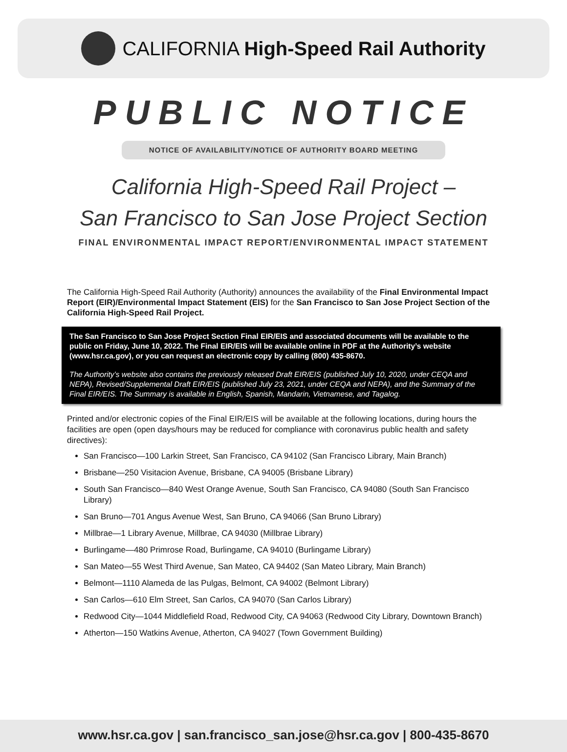CALIFORNIA High-Speed Rail Authority
PUBLIC NOTICE
NOTICE OF AVAILABILITY/NOTICE OF AUTHORITY BOARD MEETING
California High-Speed Rail Project –
San Francisco to San Jose Project Section
FINAL ENVIRONMENTAL IMPACT REPORT/ENVIRONMENTAL IMPACT STATEMENT
The California High-Speed Rail Authority (Authority) announces the availability of the Final Environmental Impact Report (EIR)/Environmental Impact Statement (EIS) for the San Francisco to San Jose Project Section of the California High-Speed Rail Project.
The San Francisco to San Jose Project Section Final EIR/EIS and associated documents will be available to the public on Friday, June 10, 2022. The Final EIR/EIS will be available online in PDF at the Authority’s website (www.hsr.ca.gov), or you can request an electronic copy by calling (800) 435-8670.
The Authority’s website also contains the previously released Draft EIR/EIS (published July 10, 2020, under CEQA and NEPA), Revised/Supplemental Draft EIR/EIS (published July 23, 2021, under CEQA and NEPA), and the Summary of the Final EIR/EIS. The Summary is available in English, Spanish, Mandarin, Vietnamese, and Tagalog.
Printed and/or electronic copies of the Final EIR/EIS will be available at the following locations, during hours the facilities are open (open days/hours may be reduced for compliance with coronavirus public health and safety directives):
San Francisco—100 Larkin Street, San Francisco, CA 94102 (San Francisco Library, Main Branch)
Brisbane—250 Visitacion Avenue, Brisbane, CA 94005 (Brisbane Library)
South San Francisco—840 West Orange Avenue, South San Francisco, CA 94080 (South San Francisco Library)
San Bruno—701 Angus Avenue West, San Bruno, CA 94066 (San Bruno Library)
Millbrae—1 Library Avenue, Millbrae, CA 94030 (Millbrae Library)
Burlingame—480 Primrose Road, Burlingame, CA 94010 (Burlingame Library)
San Mateo—55 West Third Avenue, San Mateo, CA 94402 (San Mateo Library, Main Branch)
Belmont—1110 Alameda de las Pulgas, Belmont, CA 94002 (Belmont Library)
San Carlos—610 Elm Street, San Carlos, CA 94070 (San Carlos Library)
Redwood City—1044 Middlefield Road, Redwood City, CA 94063 (Redwood City Library, Downtown Branch)
Atherton—150 Watkins Avenue, Atherton, CA 94027 (Town Government Building)
www.hsr.ca.gov | san.francisco_san.jose@hsr.ca.gov | 800-435-8670